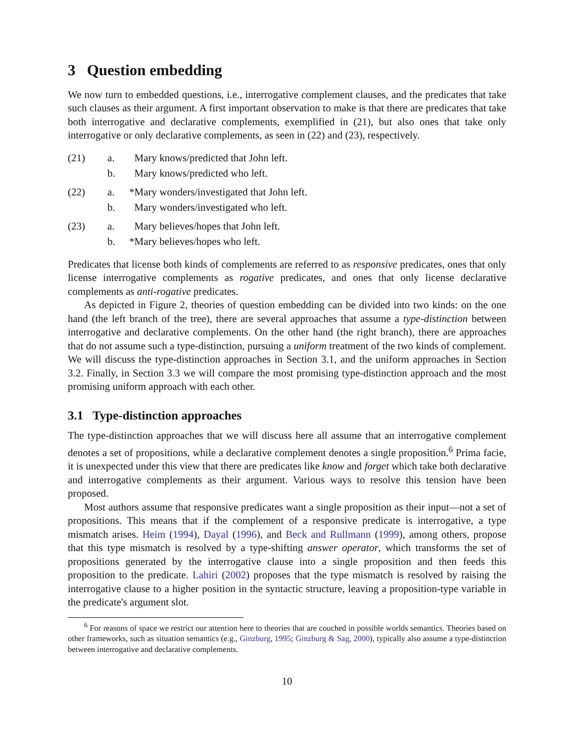3 Question embedding
We now turn to embedded questions, i.e., interrogative complement clauses, and the predicates that take such clauses as their argument. A first important observation to make is that there are predicates that take both interrogative and declarative complements, exemplified in (21), but also ones that take only interrogative or only declarative complements, as seen in (22) and (23), respectively.
| (21) | a. | Mary knows/predicted that John left. |
| | b. | Mary knows/predicted who left. |
| (22) | a. | *Mary wonders/investigated that John left. |
| | b. | Mary wonders/investigated who left. |
| (23) | a. | Mary believes/hopes that John left. |
| | b. | *Mary believes/hopes who left. |
Predicates that license both kinds of complements are referred to as responsive predicates, ones that only license interrogative complements as rogative predicates, and ones that only license declarative complements as anti-rogative predicates.
As depicted in Figure 2, theories of question embedding can be divided into two kinds: on the one hand (the left branch of the tree), there are several approaches that assume a type-distinction between interrogative and declarative complements. On the other hand (the right branch), there are approaches that do not assume such a type-distinction, pursuing a uniform treatment of the two kinds of complement. We will discuss the type-distinction approaches in Section 3.1, and the uniform approaches in Section 3.2. Finally, in Section 3.3 we will compare the most promising type-distinction approach and the most promising uniform approach with each other.
3.1 Type-distinction approaches
The type-distinction approaches that we will discuss here all assume that an interrogative complement denotes a set of propositions, while a declarative complement denotes a single proposition.<sup>6</sup> Prima facie, it is unexpected under this view that there are predicates like know and forget which take both declarative and interrogative complements as their argument. Various ways to resolve this tension have been proposed.
Most authors assume that responsive predicates want a single proposition as their input—not a set of propositions. This means that if the complement of a responsive predicate is interrogative, a type mismatch arises. Heim (1994), Dayal (1996), and Beck and Rullmann (1999), among others, propose that this type mismatch is resolved by a type-shifting answer operator, which transforms the set of propositions generated by the interrogative clause into a single proposition and then feeds this proposition to the predicate. Lahiri (2002) proposes that the type mismatch is resolved by raising the interrogative clause to a higher position in the syntactic structure, leaving a proposition-type variable in the predicate's argument slot.
<sup>6</sup> For reasons of space we restrict our attention here to theories that are couched in possible worlds semantics. Theories based on other frameworks, such as situation semantics (e.g., Ginzburg, 1995; Ginzburg & Sag, 2000), typically also assume a type-distinction between interrogative and declarative complements.
10